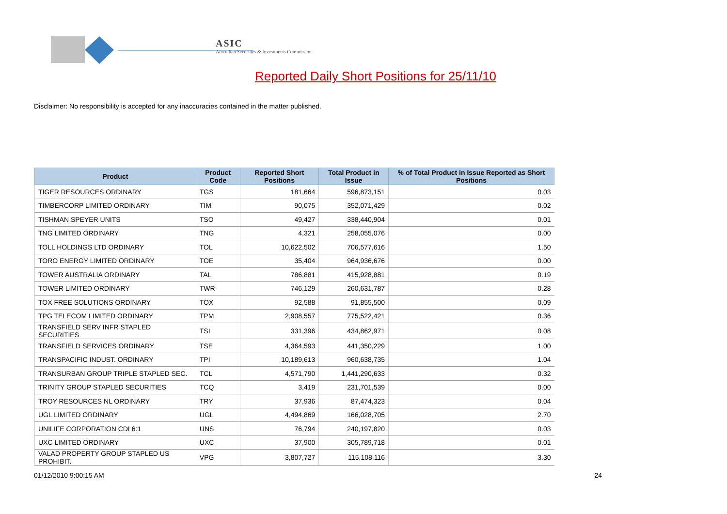ASIC
Australian Securities & Investments Commission
Reported Daily Short Positions for 25/11/10
Disclaimer: No responsibility is accepted for any inaccuracies contained in the matter published.
| Product | Product Code | Reported Short Positions | Total Product in Issue | % of Total Product in Issue Reported as Short Positions |
| --- | --- | --- | --- | --- |
| TIGER RESOURCES ORDINARY | TGS | 181,664 | 596,873,151 | 0.03 |
| TIMBERCORP LIMITED ORDINARY | TIM | 90,075 | 352,071,429 | 0.02 |
| TISHMAN SPEYER UNITS | TSO | 49,427 | 338,440,904 | 0.01 |
| TNG LIMITED ORDINARY | TNG | 4,321 | 258,055,076 | 0.00 |
| TOLL HOLDINGS LTD ORDINARY | TOL | 10,622,502 | 706,577,616 | 1.50 |
| TORO ENERGY LIMITED ORDINARY | TOE | 35,404 | 964,936,676 | 0.00 |
| TOWER AUSTRALIA ORDINARY | TAL | 786,881 | 415,928,881 | 0.19 |
| TOWER LIMITED ORDINARY | TWR | 746,129 | 260,631,787 | 0.28 |
| TOX FREE SOLUTIONS ORDINARY | TOX | 92,588 | 91,855,500 | 0.09 |
| TPG TELECOM LIMITED ORDINARY | TPM | 2,908,557 | 775,522,421 | 0.36 |
| TRANSFIELD SERV INFR STAPLED SECURITIES | TSI | 331,396 | 434,862,971 | 0.08 |
| TRANSFIELD SERVICES ORDINARY | TSE | 4,364,593 | 441,350,229 | 1.00 |
| TRANSPACIFIC INDUST. ORDINARY | TPI | 10,189,613 | 960,638,735 | 1.04 |
| TRANSURBAN GROUP TRIPLE STAPLED SEC. | TCL | 4,571,790 | 1,441,290,633 | 0.32 |
| TRINITY GROUP STAPLED SECURITIES | TCQ | 3,419 | 231,701,539 | 0.00 |
| TROY RESOURCES NL ORDINARY | TRY | 37,936 | 87,474,323 | 0.04 |
| UGL LIMITED ORDINARY | UGL | 4,494,869 | 166,028,705 | 2.70 |
| UNILIFE CORPORATION CDI 6:1 | UNS | 76,794 | 240,197,820 | 0.03 |
| UXC LIMITED ORDINARY | UXC | 37,900 | 305,789,718 | 0.01 |
| VALAD PROPERTY GROUP STAPLED US PROHIBIT. | VPG | 3,807,727 | 115,108,116 | 3.30 |
01/12/2010 9:00:15 AM 24